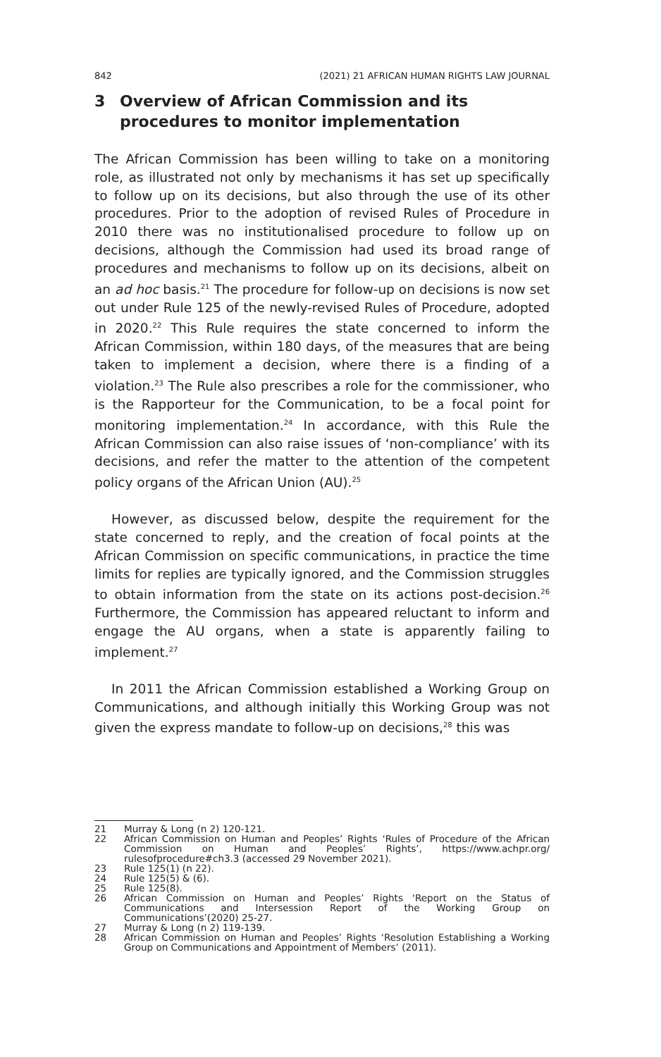842 (2021) 21 AFRICAN HUMAN RIGHTS LAW JOURNAL
3 Overview of African Commission and its procedures to monitor implementation
The African Commission has been willing to take on a monitoring role, as illustrated not only by mechanisms it has set up specifically to follow up on its decisions, but also through the use of its other procedures. Prior to the adoption of revised Rules of Procedure in 2010 there was no institutionalised procedure to follow up on decisions, although the Commission had used its broad range of procedures and mechanisms to follow up on its decisions, albeit on an ad hoc basis.<sup>21</sup> The procedure for follow-up on decisions is now set out under Rule 125 of the newly-revised Rules of Procedure, adopted in 2020.<sup>22</sup> This Rule requires the state concerned to inform the African Commission, within 180 days, of the measures that are being taken to implement a decision, where there is a finding of a violation.<sup>23</sup> The Rule also prescribes a role for the commissioner, who is the Rapporteur for the Communication, to be a focal point for monitoring implementation.<sup>24</sup> In accordance, with this Rule the African Commission can also raise issues of ‘non-compliance’ with its decisions, and refer the matter to the attention of the competent policy organs of the African Union (AU).<sup>25</sup>
However, as discussed below, despite the requirement for the state concerned to reply, and the creation of focal points at the African Commission on specific communications, in practice the time limits for replies are typically ignored, and the Commission struggles to obtain information from the state on its actions post-decision.<sup>26</sup> Furthermore, the Commission has appeared reluctant to inform and engage the AU organs, when a state is apparently failing to implement.<sup>27</sup>
In 2011 the African Commission established a Working Group on Communications, and although initially this Working Group was not given the express mandate to follow-up on decisions,<sup>28</sup> this was
21 Murray & Long (n 2) 120-121.
22 African Commission on Human and Peoples’ Rights ‘Rules of Procedure of the African Commission on Human and Peoples’ Rights’, https://www.achpr.org/ rulesofprocedure#ch3.3 (accessed 29 November 2021).
23 Rule 125(1) (n 22).
24 Rule 125(5) & (6).
25 Rule 125(8).
26 African Commission on Human and Peoples’ Rights ‘Report on the Status of Communications and Intersession Report of the Working Group on Communications’(2020) 25-27.
27 Murray & Long (n 2) 119-139.
28 African Commission on Human and Peoples’ Rights ‘Resolution Establishing a Working Group on Communications and Appointment of Members’ (2011).